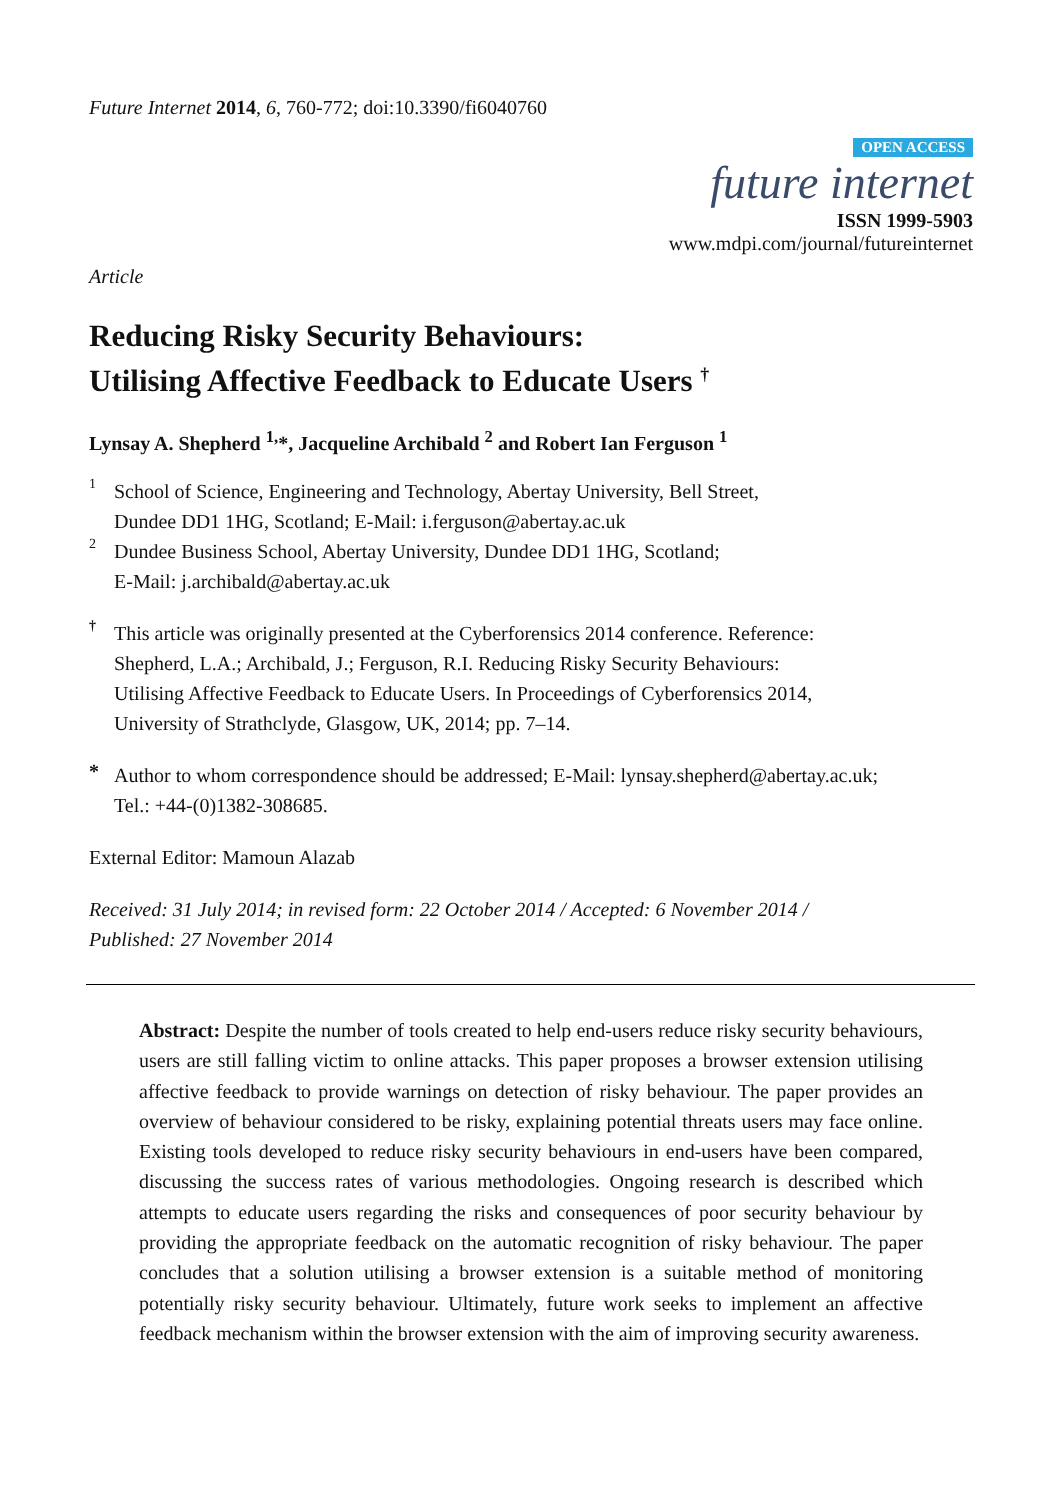Future Internet 2014, 6, 760-772; doi:10.3390/fi6040760
OPEN ACCESS
future internet
ISSN 1999-5903
www.mdpi.com/journal/futureinternet
Article
Reducing Risky Security Behaviours:
Utilising Affective Feedback to Educate Users <sup>†</sup>
Lynsay A. Shepherd <sup>1,</sup>*, Jacqueline Archibald <sup>2</sup> and Robert Ian Ferguson <sup>1</sup>
1
School of Science, Engineering and Technology, Abertay University, Bell Street,
Dundee DD1 1HG, Scotland; E-Mail: i.ferguson@abertay.ac.uk
2
Dundee Business School, Abertay University, Dundee DD1 1HG, Scotland;
E-Mail: j.archibald@abertay.ac.uk
†
This article was originally presented at the Cyberforensics 2014 conference. Reference:
Shepherd, L.A.; Archibald, J.; Ferguson, R.I. Reducing Risky Security Behaviours:
Utilising Affective Feedback to Educate Users. In Proceedings of Cyberforensics 2014,
University of Strathclyde, Glasgow, UK, 2014; pp. 7–14.
*
Author to whom correspondence should be addressed; E-Mail: lynsay.shepherd@abertay.ac.uk;
Tel.: +44-(0)1382-308685.
External Editor: Mamoun Alazab
Received: 31 July 2014; in revised form: 22 October 2014 / Accepted: 6 November 2014 /
Published: 27 November 2014
Abstract: Despite the number of tools created to help end-users reduce risky security behaviours, users are still falling victim to online attacks. This paper proposes a browser extension utilising affective feedback to provide warnings on detection of risky behaviour. The paper provides an overview of behaviour considered to be risky, explaining potential threats users may face online. Existing tools developed to reduce risky security behaviours in end-users have been compared, discussing the success rates of various methodologies. Ongoing research is described which attempts to educate users regarding the risks and consequences of poor security behaviour by providing the appropriate feedback on the automatic recognition of risky behaviour. The paper concludes that a solution utilising a browser extension is a suitable method of monitoring potentially risky security behaviour. Ultimately, future work seeks to implement an affective feedback mechanism within the browser extension with the aim of improving security awareness.